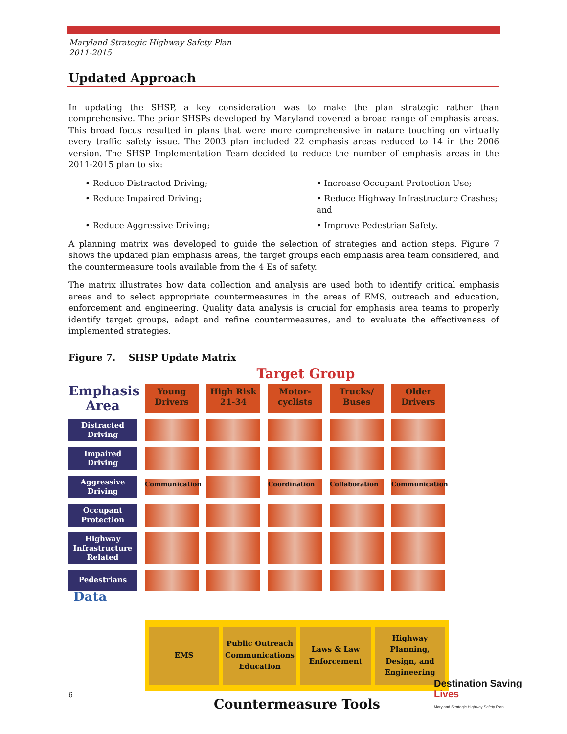Maryland Strategic Highway Safety Plan
2011-2015
Updated Approach
In updating the SHSP, a key consideration was to make the plan strategic rather than comprehensive. The prior SHSPs developed by Maryland covered a broad range of emphasis areas. This broad focus resulted in plans that were more comprehensive in nature touching on virtually every traffic safety issue. The 2003 plan included 22 emphasis areas reduced to 14 in the 2006 version. The SHSP Implementation Team decided to reduce the number of emphasis areas in the 2011-2015 plan to six:
• Reduce Distracted Driving;
• Increase Occupant Protection Use;
• Reduce Impaired Driving;
• Reduce Highway Infrastructure Crashes; and
• Reduce Aggressive Driving;
• Improve Pedestrian Safety.
A planning matrix was developed to guide the selection of strategies and action steps. Figure 7 shows the updated plan emphasis areas, the target groups each emphasis area team considered, and the countermeasure tools available from the 4 Es of safety.
The matrix illustrates how data collection and analysis are used both to identify critical emphasis areas and to select appropriate countermeasures in the areas of EMS, outreach and education, enforcement and engineering. Quality data analysis is crucial for emphasis area teams to properly identify target groups, adapt and refine countermeasures, and to evaluate the effectiveness of implemented strategies.
Figure 7. SHSP Update Matrix
Target Group
Emphasis Area
Young Drivers
High Risk 21-34
Motor-cyclists
Trucks/ Buses
Older Drivers
Distracted Driving
Impaired Driving
Aggressive Driving
Communication
Coordination
Collaboration
Communication
Occupant Protection
Highway Infrastructure Related
Pedestrians
Data
EMS Public Outreach Communications Education
Laws & Law Enforcement Highway Planning, Design, and Engineering
Countermeasure Tools
6
Destination Saving
Lives
Maryland Strategic Highway Safety Plan